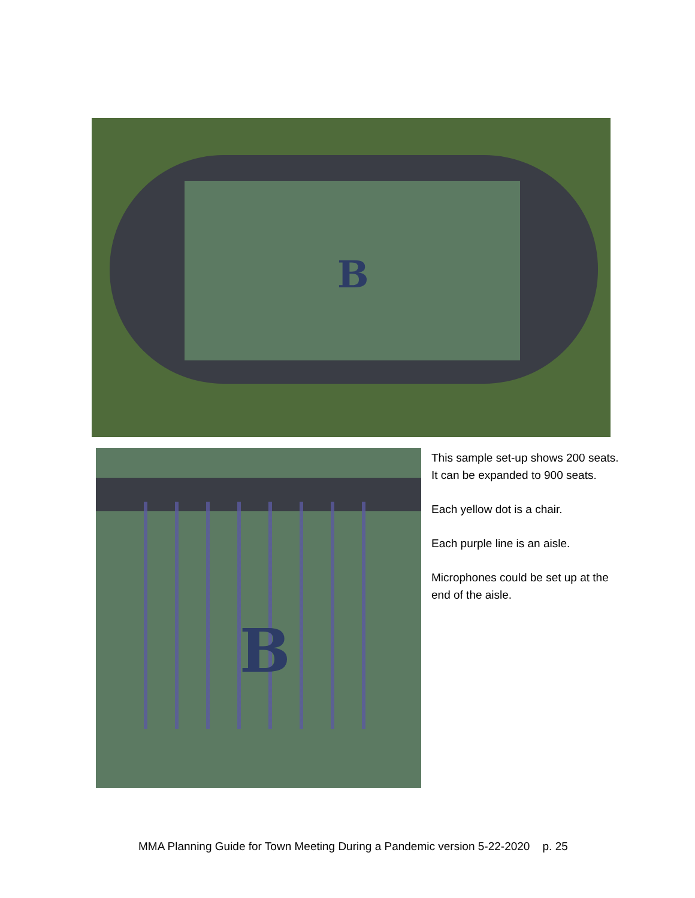B
B
This sample set-up shows 200 seats. It can be expanded to 900 seats.
Each yellow dot is a chair.
Each purple line is an aisle.
Microphones could be set up at the end of the aisle.
MMA Planning Guide for Town Meeting During a Pandemic version 5-22-2020 p. 25